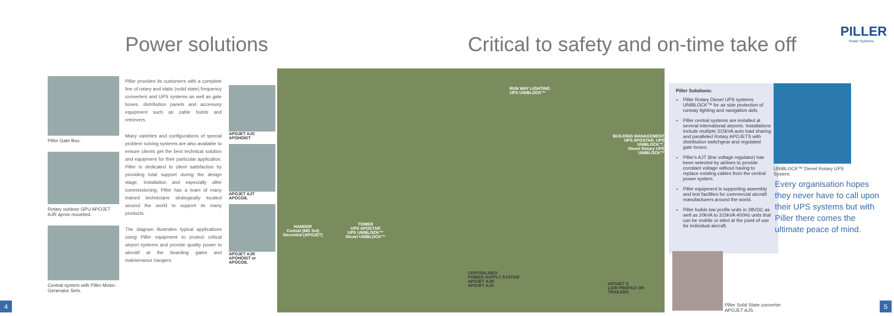Power solutions
Critical to safety and on-time take off
PILLER
Power Systems
Piller Gate Box.
Rotary outdoor GPU APOJET AJR apron mounted.
Central system with Piller Motor-Generator Sets.
Piller provides its customers with a complete line of rotary and static (solid state) frequency converters and UPS systems as well as gate boxes, distribution panels and accessory equipment such as cable hoists and retrievers.
Many varieties and configurations of special problem solving systems are also available to ensure clients get the best technical solution and equipment for their particular application. Piller is dedicated to client satisfaction by providing total support during the design stage, installation and especially after commissioning. Piller has a team of many trained technicians strategically located around the world to support its many products.
The diagram illustrates typical applications using Piller equipment to protect critical airport systems and provide quality power to aircraft at the boarding gates and maintenance hangers.
APOJET AJS
APOHOIST
APOJET AJT
APOCOIL
APOJET AJR
APOHOIST or APOCOIL
RUN WAY LIGHTING
UPS UNIBLOCK™
BUILDING MANAGEMENT
UPS APOSTAR, UPS UNIBLOCK™,
Diesel Rotary UPS UNIBLOCK™
HANGER
Central (MG Set)
Decentral (APOJET)
TOWER
UPS APOSTAR
UPS UNIBLOCK™
Diesel UNIBLOCK™
CENTRALISED
POWER SUPPLY SYSTEM
APOJET AJR
APOJET AJS
APOJET S
LOW PROFILE ON TRAILERS
Piller Solutions:
Piller Rotary Diesel UPS systems UNIBLOCK™ for air side protection of runway lighting and navigation aids.
Piller central systems are installed at several international airports. Installations include multiple 315kVA auto load sharing and paralleled Rotary APOJETS with distribution switchgear and regulated gate boxes.
Piller's AJT (line voltage regulator) has been selected by airlines to provide constant voltage without having to replace existing cables from the central power system.
Piller equipment is supporting assembly and test facilities for commercial aircraft manufacturers around the world.
Piller builds low profile units in 28VDC as well as 20kVA to 315kVA 400Hz units that can be mobile or sited at the point of use for individual aircraft.
UNIBLOCK™ Diesel Rotary UPS System.
Every organisation hopes they never have to call upon their UPS systems but with Piller there comes the ultimate peace of mind.
Piller Solid State converter
APOJET AJS.
4 5